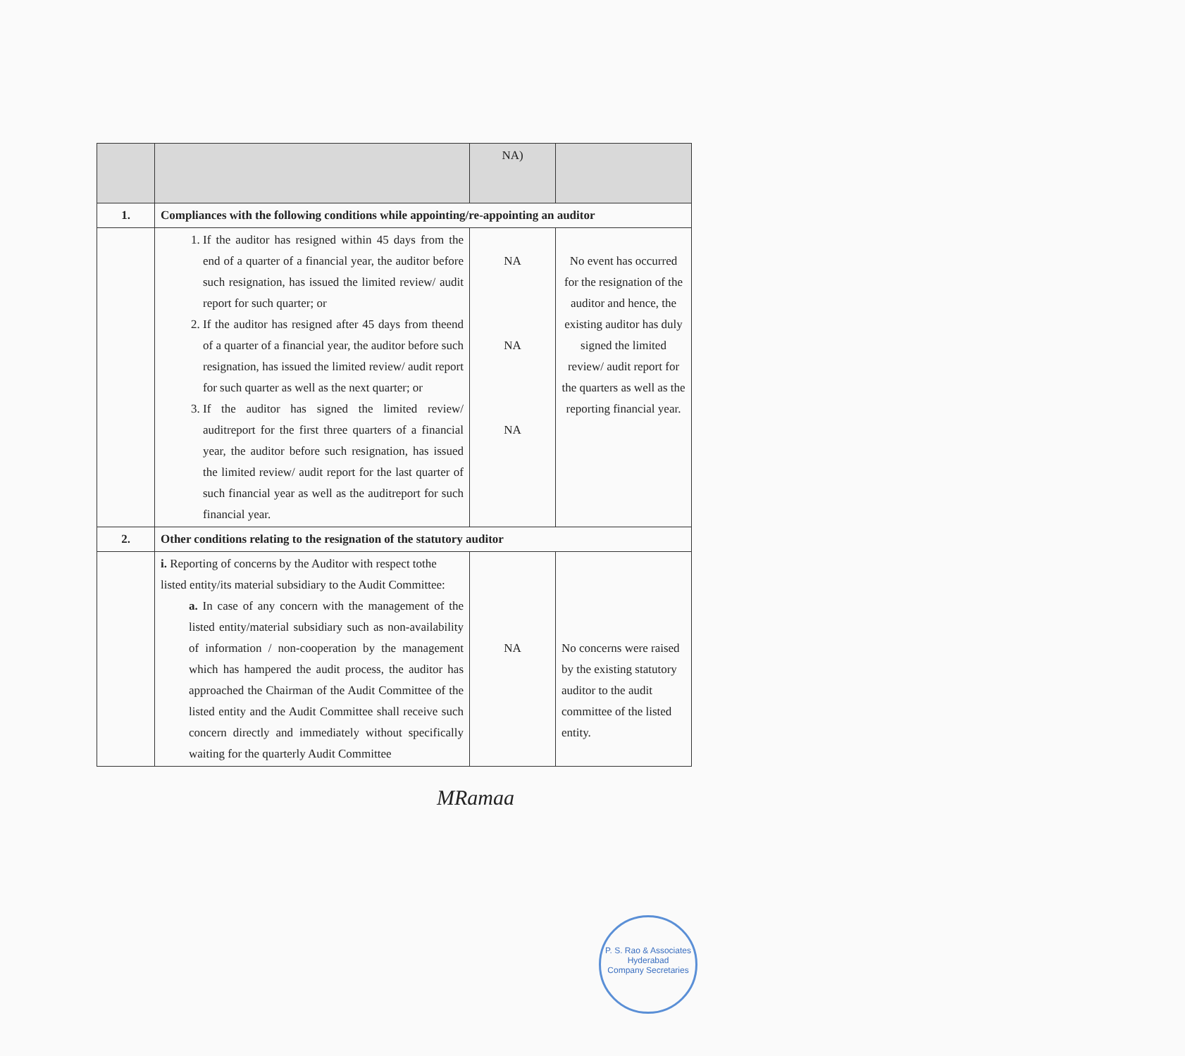| | | NA) | |
| 1. | Compliances with the following conditions while appointing/re-appointing an auditor | | |
| | 1. If the auditor has resigned within 45 days from the end of a quarter of a financial year, the auditor before such resignation, has issued the limited review/ audit report for such quarter; or 2. If the auditor has resigned after 45 days from theend of a quarter of a financial year, the auditor before such resignation, has issued the limited review/ audit report for such quarter as well as the next quarter; or 3. If the auditor has signed the limited review/ auditreport for the first three quarters of a financial year, the auditor before such resignation, has issued the limited review/ audit report for the last quarter of such financial year as well as the auditreport for such financial year. | NA NA NA | No event has occurred for the resignation of the auditor and hence, the existing auditor has duly signed the limited review/ audit report for the quarters as well as the reporting financial year. |
| 2. | Other conditions relating to the resignation of the statutory auditor | | |
| | i. Reporting of concerns by the Auditor with respect tothe listed entity/its material subsidiary to the Audit Committee: a. In case of any concern with the management of the listed entity/material subsidiary such as non-availability of information / non-cooperation by the management which has hampered the audit process, the auditor has approached the Chairman of the Audit Committee of the listed entity and the Audit Committee shall receive such concern directly and immediately without specifically waiting for the quarterly Audit Committee | NA | No concerns were raised by the existing statutory auditor to the audit committee of the listed entity. |
MRamaa
P. S. Rao & Associates
Hyderabad
Company Secretaries